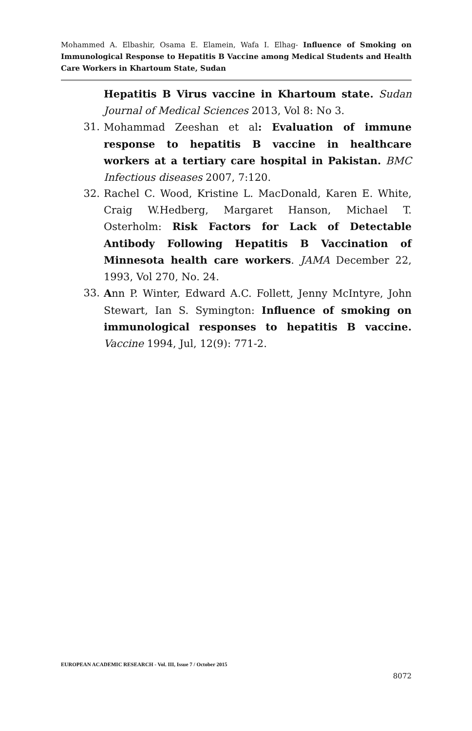Mohammed A. Elbashir, Osama E. Elamein, Wafa I. Elhag- Influence of Smoking on Immunological Response to Hepatitis B Vaccine among Medical Students and Health Care Workers in Khartoum State, Sudan
Hepatitis B Virus vaccine in Khartoum state. Sudan Journal of Medical Sciences 2013, Vol 8: No 3.
31. Mohammad Zeeshan et al: Evaluation of immune response to hepatitis B vaccine in healthcare workers at a tertiary care hospital in Pakistan. BMC Infectious diseases 2007, 7:120.
32. Rachel C. Wood, Kristine L. MacDonald, Karen E. White, Craig W.Hedberg, Margaret Hanson, Michael T. Osterholm: Risk Factors for Lack of Detectable Antibody Following Hepatitis B Vaccination of Minnesota health care workers. JAMA December 22, 1993, Vol 270, No. 24.
33. Ann P. Winter, Edward A.C. Follett, Jenny McIntyre, John Stewart, Ian S. Symington: Influence of smoking on immunological responses to hepatitis B vaccine. Vaccine 1994, Jul, 12(9): 771-2.
EUROPEAN ACADEMIC RESEARCH - Vol. III, Issue 7 / October 2015
8072